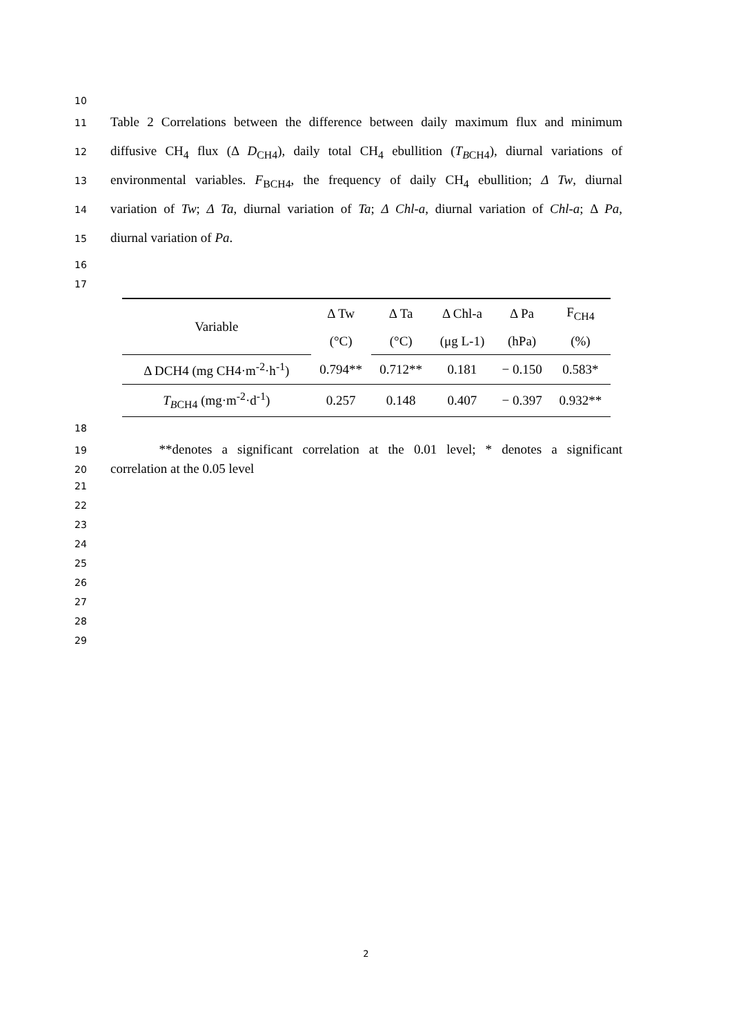10
11 Table 2 Correlations between the difference between daily maximum flux and minimum
12 diffusive CH<sub>4</sub> flux (Δ D<sub>CH4</sub>), daily total CH<sub>4</sub> ebullition (T<sub>B</sub><sub>CH4</sub>), diurnal variations of
13 environmental variables. F<sub>BCH4</sub>, the frequency of daily CH<sub>4</sub> ebullition; Δ Tw, diurnal
14 variation of Tw; Δ Ta, diurnal variation of Ta; Δ Chl-a, diurnal variation of Chl-a; Δ Pa,
15 diurnal variation of Pa.
16
17
| Variable | Δ Tw | Δ Ta | Δ Chl-a | Δ Pa | F<sub>CH4</sub> |
| | (°C) | (°C) | (μg L-1) | (hPa) | (%) |
| Δ DCH4 (mg CH4·m<sup>-2</sup>·h<sup>-1</sup>) | 0.794** | 0.712** | 0.181 | − 0.150 | 0.583* |
| T<sub>B</sub><sub>CH4</sub> (mg·m<sup>-2</sup>·d<sup>-1</sup>) | 0.257 | 0.148 | 0.407 | − 0.397 | 0.932** |
18
19 **denotes a significant correlation at the 0.01 level; * denotes a significant
20 correlation at the 0.05 level
21
22
23
24
25
26
27
28
29
2